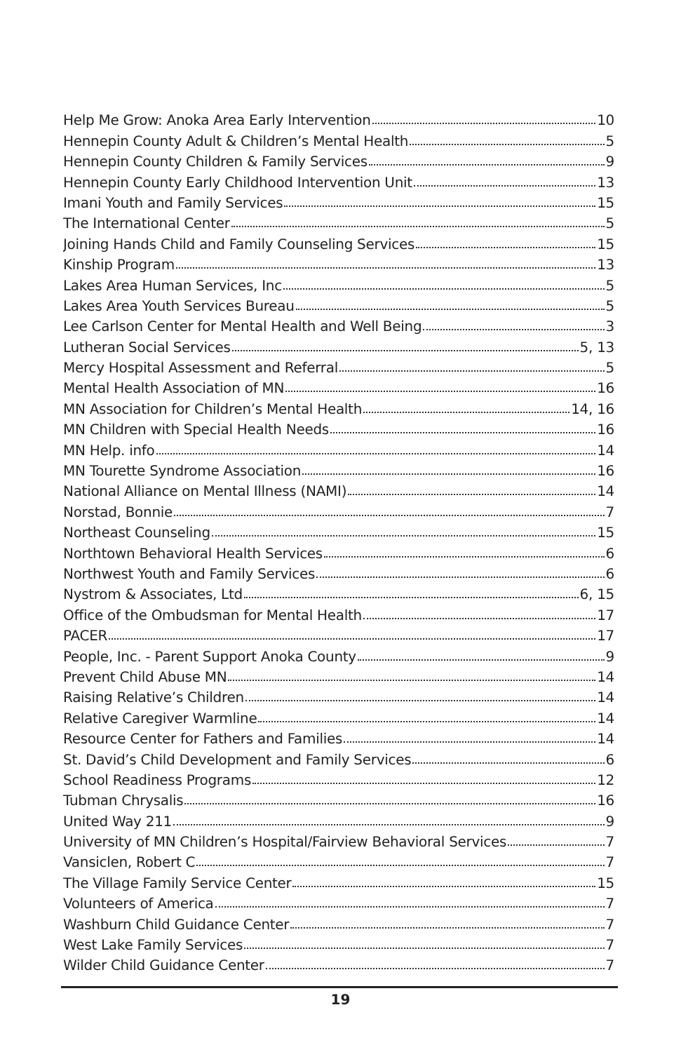Help Me Grow: Anoka Area Early Intervention 10
Hennepin County Adult & Children’s Mental Health 5
Hennepin County Children & Family Services 9
Hennepin County Early Childhood Intervention Unit 13
Imani Youth and Family Services 15
The International Center 5
Joining Hands Child and Family Counseling Services 15
Kinship Program 13
Lakes Area Human Services, Inc 5
Lakes Area Youth Services Bureau 5
Lee Carlson Center for Mental Health and Well Being 3
Lutheran Social Services 5, 13
Mercy Hospital Assessment and Referral 5
Mental Health Association of MN 16
MN Association for Children’s Mental Health 14, 16
MN Children with Special Health Needs 16
MN Help. info 14
MN Tourette Syndrome Association 16
National Alliance on Mental Illness (NAMI) 14
Norstad, Bonnie 7
Northeast Counseling 15
Northtown Behavioral Health Services 6
Northwest Youth and Family Services 6
Nystrom & Associates, Ltd 6, 15
Office of the Ombudsman for Mental Health 17
PACER 17
People, Inc. - Parent Support Anoka County 9
Prevent Child Abuse MN 14
Raising Relative’s Children 14
Relative Caregiver Warmline 14
Resource Center for Fathers and Families 14
St. David’s Child Development and Family Services 6
School Readiness Programs 12
Tubman Chrysalis 16
United Way 211 9
University of MN Children’s Hospital/Fairview Behavioral Services 7
Vansiclen, Robert C 7
The Village Family Service Center 15
Volunteers of America 7
Washburn Child Guidance Center 7
West Lake Family Services 7
Wilder Child Guidance Center 7
19